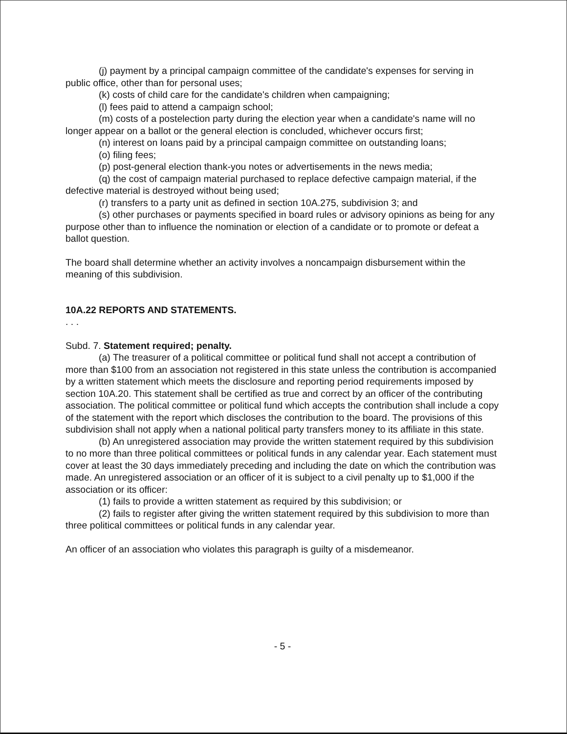(j) payment by a principal campaign committee of the candidate's expenses for serving in public office, other than for personal uses;
(k) costs of child care for the candidate's children when campaigning;
(l) fees paid to attend a campaign school;
(m) costs of a postelection party during the election year when a candidate's name will no longer appear on a ballot or the general election is concluded, whichever occurs first;
(n) interest on loans paid by a principal campaign committee on outstanding loans;
(o) filing fees;
(p) post-general election thank-you notes or advertisements in the news media;
(q) the cost of campaign material purchased to replace defective campaign material, if the defective material is destroyed without being used;
(r) transfers to a party unit as defined in section 10A.275, subdivision 3; and
(s) other purchases or payments specified in board rules or advisory opinions as being for any purpose other than to influence the nomination or election of a candidate or to promote or defeat a ballot question.
The board shall determine whether an activity involves a noncampaign disbursement within the meaning of this subdivision.
10A.22 REPORTS AND STATEMENTS.
. . .
Subd. 7. Statement required; penalty.
(a) The treasurer of a political committee or political fund shall not accept a contribution of more than $100 from an association not registered in this state unless the contribution is accompanied by a written statement which meets the disclosure and reporting period requirements imposed by section 10A.20. This statement shall be certified as true and correct by an officer of the contributing association. The political committee or political fund which accepts the contribution shall include a copy of the statement with the report which discloses the contribution to the board. The provisions of this subdivision shall not apply when a national political party transfers money to its affiliate in this state.
(b) An unregistered association may provide the written statement required by this subdivision to no more than three political committees or political funds in any calendar year. Each statement must cover at least the 30 days immediately preceding and including the date on which the contribution was made. An unregistered association or an officer of it is subject to a civil penalty up to $1,000 if the association or its officer:
(1) fails to provide a written statement as required by this subdivision; or
(2) fails to register after giving the written statement required by this subdivision to more than three political committees or political funds in any calendar year.
An officer of an association who violates this paragraph is guilty of a misdemeanor.
- 5 -